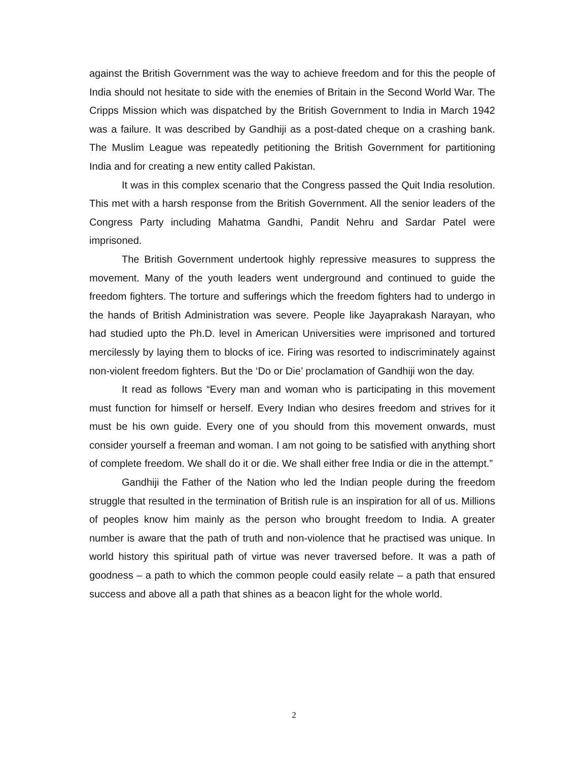against the British Government was the way to achieve freedom and for this the people of India should not hesitate to side with the enemies of Britain in the Second World War. The Cripps Mission which was dispatched by the British Government to India in March 1942 was a failure. It was described by Gandhiji as a post-dated cheque on a crashing bank. The Muslim League was repeatedly petitioning the British Government for partitioning India and for creating a new entity called Pakistan.
It was in this complex scenario that the Congress passed the Quit India resolution. This met with a harsh response from the British Government. All the senior leaders of the Congress Party including Mahatma Gandhi, Pandit Nehru and Sardar Patel were imprisoned.
The British Government undertook highly repressive measures to suppress the movement. Many of the youth leaders went underground and continued to guide the freedom fighters. The torture and sufferings which the freedom fighters had to undergo in the hands of British Administration was severe. People like Jayaprakash Narayan, who had studied upto the Ph.D. level in American Universities were imprisoned and tortured mercilessly by laying them to blocks of ice. Firing was resorted to indiscriminately against non-violent freedom fighters. But the ‘Do or Die’ proclamation of Gandhiji won the day.
It read as follows “Every man and woman who is participating in this movement must function for himself or herself. Every Indian who desires freedom and strives for it must be his own guide. Every one of you should from this movement onwards, must consider yourself a freeman and woman. I am not going to be satisfied with anything short of complete freedom. We shall do it or die. We shall either free India or die in the attempt.”
Gandhiji the Father of the Nation who led the Indian people during the freedom struggle that resulted in the termination of British rule is an inspiration for all of us. Millions of peoples know him mainly as the person who brought freedom to India. A greater number is aware that the path of truth and non-violence that he practised was unique. In world history this spiritual path of virtue was never traversed before. It was a path of goodness – a path to which the common people could easily relate – a path that ensured success and above all a path that shines as a beacon light for the whole world.
2